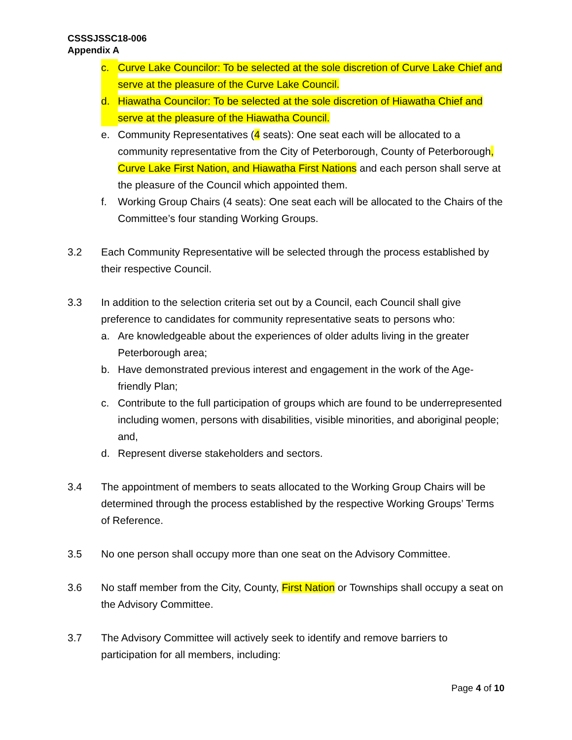CSSSJSSC18-006
Appendix A
c. Curve Lake Councilor: To be selected at the sole discretion of Curve Lake Chief and serve at the pleasure of the Curve Lake Council.
d. Hiawatha Councilor: To be selected at the sole discretion of Hiawatha Chief and serve at the pleasure of the Hiawatha Council.
e. Community Representatives (4 seats): One seat each will be allocated to a community representative from the City of Peterborough, County of Peterborough, Curve Lake First Nation, and Hiawatha First Nations and each person shall serve at the pleasure of the Council which appointed them.
f. Working Group Chairs (4 seats): One seat each will be allocated to the Chairs of the Committee’s four standing Working Groups.
3.2 Each Community Representative will be selected through the process established by their respective Council.
3.3 In addition to the selection criteria set out by a Council, each Council shall give preference to candidates for community representative seats to persons who:
a. Are knowledgeable about the experiences of older adults living in the greater Peterborough area;
b. Have demonstrated previous interest and engagement in the work of the Age-friendly Plan;
c. Contribute to the full participation of groups which are found to be underrepresented including women, persons with disabilities, visible minorities, and aboriginal people; and,
d. Represent diverse stakeholders and sectors.
3.4 The appointment of members to seats allocated to the Working Group Chairs will be determined through the process established by the respective Working Groups’ Terms of Reference.
3.5 No one person shall occupy more than one seat on the Advisory Committee.
3.6 No staff member from the City, County, First Nation or Townships shall occupy a seat on the Advisory Committee.
3.7 The Advisory Committee will actively seek to identify and remove barriers to participation for all members, including:
Page 4 of 10